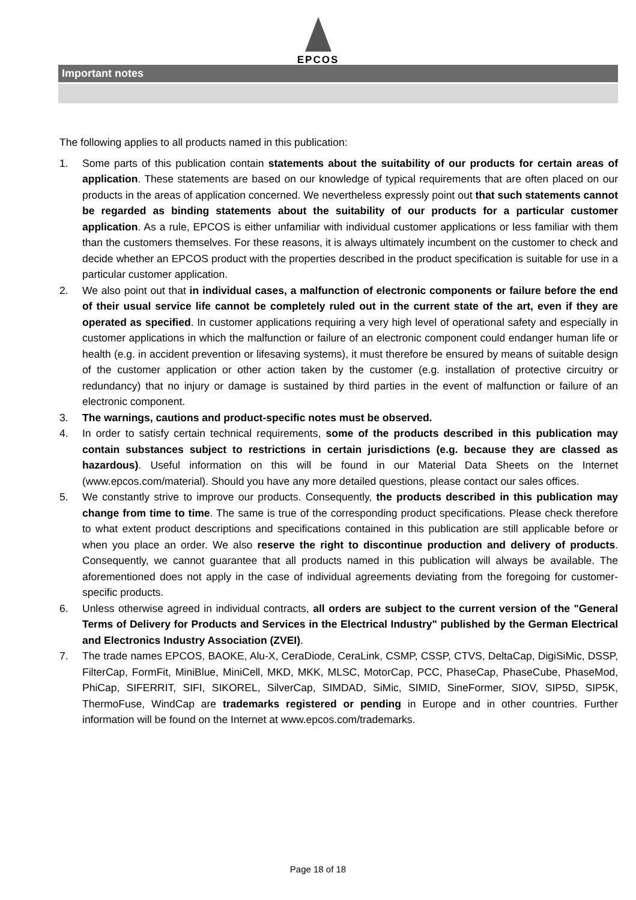EPCOS
Important notes
The following applies to all products named in this publication:
1. Some parts of this publication contain statements about the suitability of our products for certain areas of application. These statements are based on our knowledge of typical requirements that are often placed on our products in the areas of application concerned. We nevertheless expressly point out that such statements cannot be regarded as binding statements about the suitability of our products for a particular customer application. As a rule, EPCOS is either unfamiliar with individual customer applications or less familiar with them than the customers themselves. For these reasons, it is always ultimately incumbent on the customer to check and decide whether an EPCOS product with the properties described in the product specification is suitable for use in a particular customer application.
2. We also point out that in individual cases, a malfunction of electronic components or failure before the end of their usual service life cannot be completely ruled out in the current state of the art, even if they are operated as specified. In customer applications requiring a very high level of operational safety and especially in customer applications in which the malfunction or failure of an electronic component could endanger human life or health (e.g. in accident prevention or lifesaving systems), it must therefore be ensured by means of suitable design of the customer application or other action taken by the customer (e.g. installation of protective circuitry or redundancy) that no injury or damage is sustained by third parties in the event of malfunction or failure of an electronic component.
3. The warnings, cautions and product-specific notes must be observed.
4. In order to satisfy certain technical requirements, some of the products described in this publication may contain substances subject to restrictions in certain jurisdictions (e.g. because they are classed as hazardous). Useful information on this will be found in our Material Data Sheets on the Internet (www.epcos.com/material). Should you have any more detailed questions, please contact our sales offices.
5. We constantly strive to improve our products. Consequently, the products described in this publication may change from time to time. The same is true of the corresponding product specifications. Please check therefore to what extent product descriptions and specifications contained in this publication are still applicable before or when you place an order. We also reserve the right to discontinue production and delivery of products. Consequently, we cannot guarantee that all products named in this publication will always be available. The aforementioned does not apply in the case of individual agreements deviating from the foregoing for customer-specific products.
6. Unless otherwise agreed in individual contracts, all orders are subject to the current version of the "General Terms of Delivery for Products and Services in the Electrical Industry" published by the German Electrical and Electronics Industry Association (ZVEI).
7. The trade names EPCOS, BAOKE, Alu-X, CeraDiode, CeraLink, CSMP, CSSP, CTVS, DeltaCap, DigiSiMic, DSSP, FilterCap, FormFit, MiniBlue, MiniCell, MKD, MKK, MLSC, MotorCap, PCC, PhaseCap, PhaseCube, PhaseMod, PhiCap, SIFERRIT, SIFI, SIKOREL, SilverCap, SIMDAD, SiMic, SIMID, SineFormer, SIOV, SIP5D, SIP5K, ThermoFuse, WindCap are trademarks registered or pending in Europe and in other countries. Further information will be found on the Internet at www.epcos.com/trademarks.
Page 18 of 18